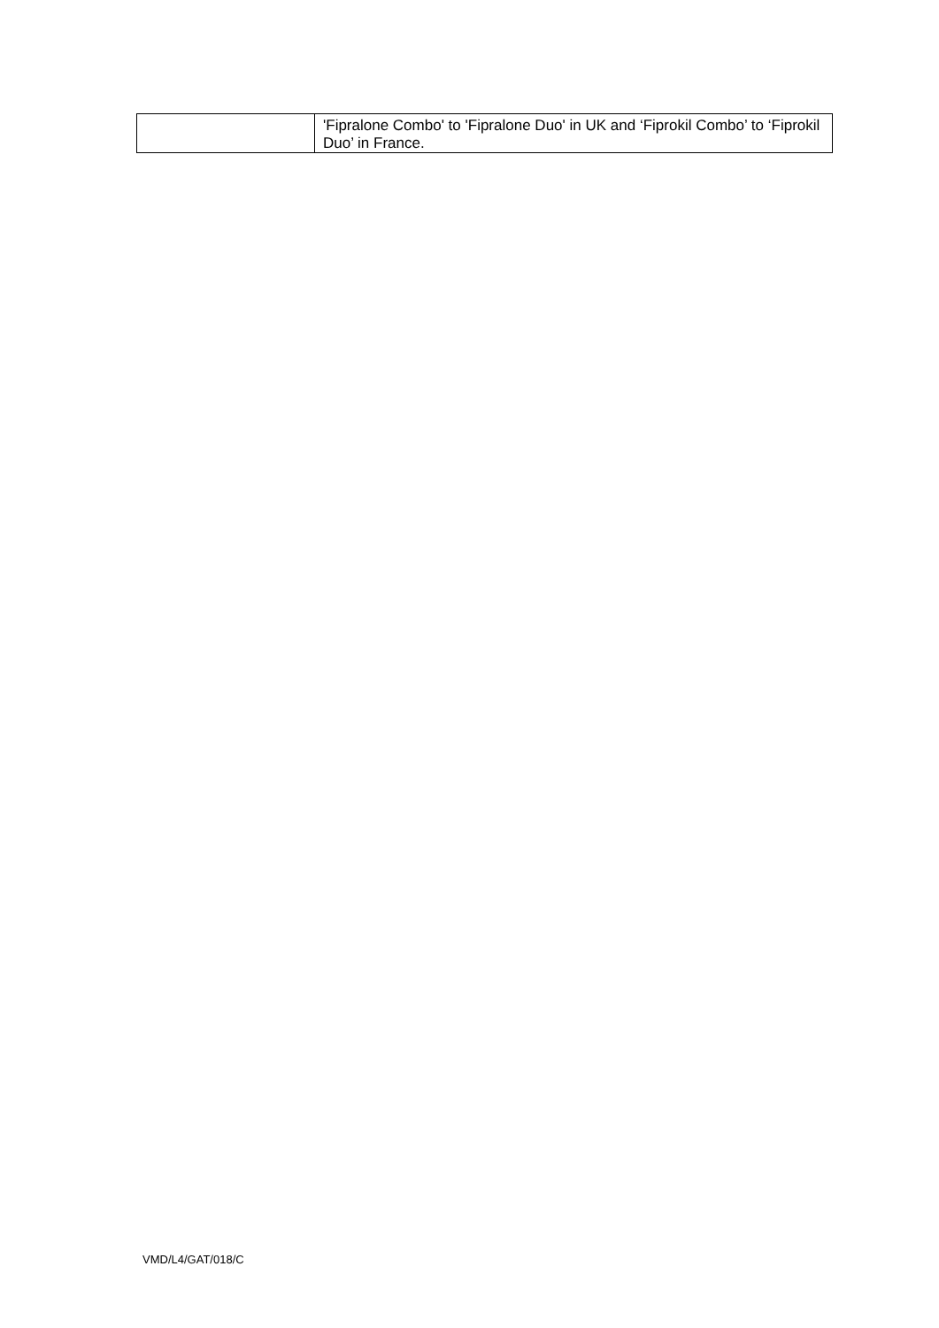| | 'Fipralone Combo' to 'Fipralone Duo' in UK and ‘Fiprokil Combo’ to ‘Fiprokil Duo’ in France. |
VMD/L4/GAT/018/C